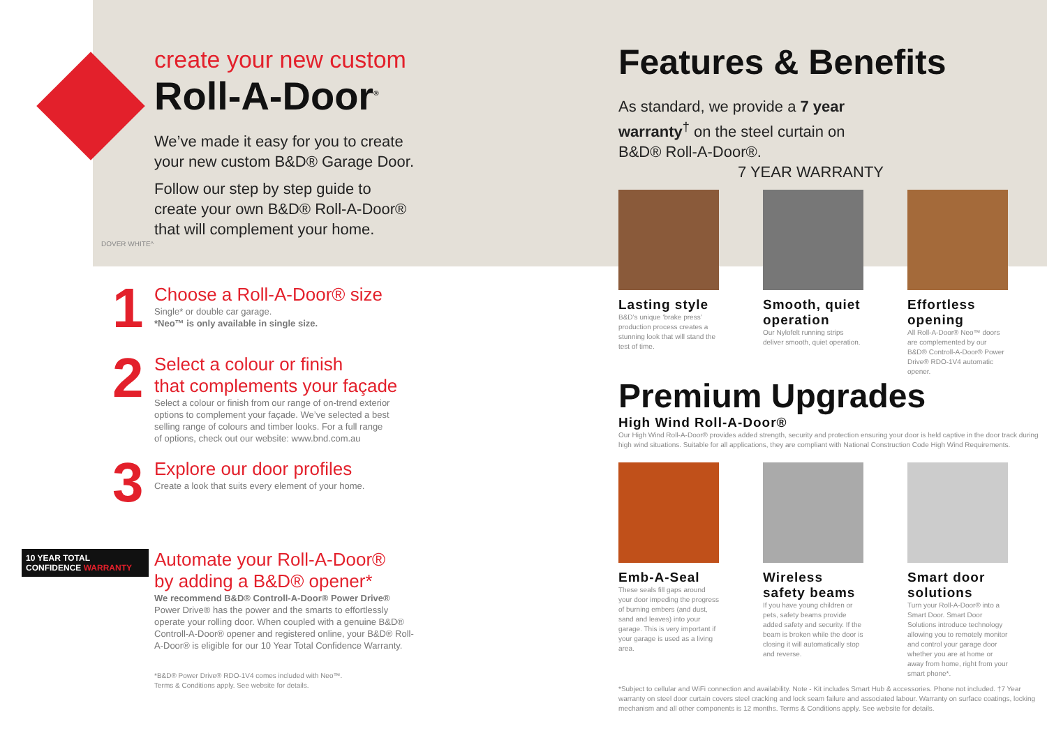create your new custom
Roll-A-Door<sup>®</sup>
We’ve made it easy for you to create
your new custom B&D® Garage Door.
Follow our step by step guide to
create your own B&D® Roll-A-Door®
that will complement your home.
DOVER WHITE^
1
Choose a Roll-A-Door® size
Single* or double car garage.
*Neo™ is only available in single size.
2
Select a colour or finish
that complements your façade
Select a colour or finish from our range of on-trend exterior
options to complement your façade. We’ve selected a best
selling range of colours and timber looks. For a full range
of options, check out our website: www.bnd.com.au
3
Explore our door profiles
Create a look that suits every element of your home.
10 YEAR TOTAL CONFIDENCE WARRANTY
Automate your Roll-A-Door®
by adding a B&D® opener*
We recommend B&D® Controll-A-Door® Power Drive®
Power Drive® has the power and the smarts to effortlessly
operate your rolling door. When coupled with a genuine B&D®
Controll-A-Door® opener and registered online, your B&D® Roll-
A-Door® is eligible for our 10 Year Total Confidence Warranty.
*B&D® Power Drive® RDO-1V4 comes included with Neo™.
Terms & Conditions apply. See website for details.
Features & Benefits
As standard, we provide a 7 year warranty<sup>†</sup> on the steel curtain on B&D® Roll-A-Door®. 7 YEAR WARRANTY
Lasting style
B&D’s unique ‘brake press’ production process creates a stunning look that will stand the test of time.
Smooth, quiet operation
Our Nylofelt running strips deliver smooth, quiet operation.
Effortless opening
All Roll-A-Door® Neo™ doors are complemented by our B&D® Controll-A-Door® Power Drive® RDO-1V4 automatic opener.
Premium Upgrades
High Wind Roll-A-Door®
Our High Wind Roll-A-Door® provides added strength, security and protection ensuring your door is held captive in the door track during high wind situations. Suitable for all applications, they are compliant with National Construction Code High Wind Requirements.
Emb-A-Seal
These seals fill gaps around your door impeding the progress of burning embers (and dust, sand and leaves) into your garage. This is very important if your garage is used as a living area.
Wireless safety beams
If you have young children or pets, safety beams provide added safety and security. If the beam is broken while the door is closing it will automatically stop and reverse.
Smart door solutions
Turn your Roll-A-Door® into a Smart Door. Smart Door Solutions introduce technology allowing you to remotely monitor and control your garage door whether you are at home or away from home, right from your smart phone*.
*Subject to cellular and WiFi connection and availability. Note - Kit includes Smart Hub & accessories. Phone not included. †7 Year warranty on steel door curtain covers steel cracking and lock seam failure and associated labour. Warranty on surface coatings, locking mechanism and all other components is 12 months. Terms & Conditions apply. See website for details.